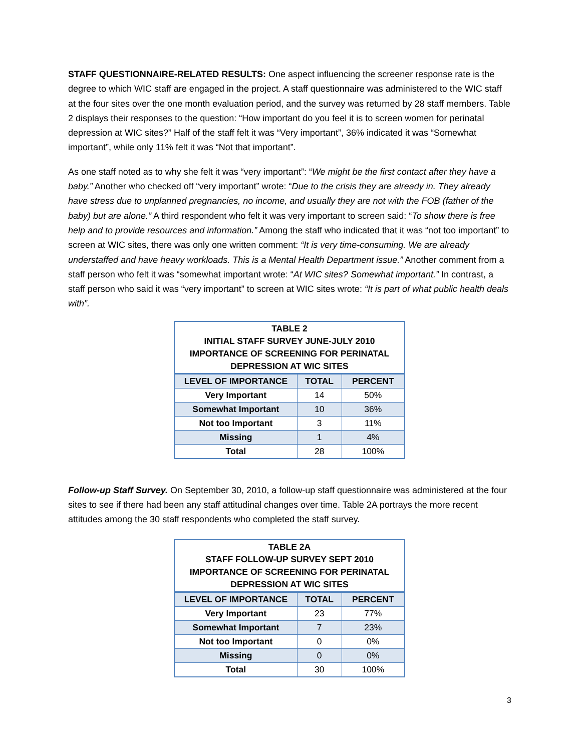STAFF QUESTIONNAIRE-RELATED RESULTS: One aspect influencing the screener response rate is the degree to which WIC staff are engaged in the project. A staff questionnaire was administered to the WIC staff at the four sites over the one month evaluation period, and the survey was returned by 28 staff members. Table 2 displays their responses to the question: “How important do you feel it is to screen women for perinatal depression at WIC sites?” Half of the staff felt it was “Very important”, 36% indicated it was “Somewhat important”, while only 11% felt it was “Not that important”.
As one staff noted as to why she felt it was “very important”: “We might be the first contact after they have a baby.” Another who checked off “very important” wrote: “Due to the crisis they are already in. They already have stress due to unplanned pregnancies, no income, and usually they are not with the FOB (father of the baby) but are alone.” A third respondent who felt it was very important to screen said: “To show there is free help and to provide resources and information.” Among the staff who indicated that it was “not too important” to screen at WIC sites, there was only one written comment: “It is very time-consuming. We are already understaffed and have heavy workloads. This is a Mental Health Department issue.” Another comment from a staff person who felt it was “somewhat important wrote: “At WIC sites? Somewhat important.” In contrast, a staff person who said it was “very important” to screen at WIC sites wrote: “It is part of what public health deals with”.
| TABLE 2 INITIAL STAFF SURVEY JUNE-JULY 2010 IMPORTANCE OF SCREENING FOR PERINATAL DEPRESSION AT WIC SITES | | |
| LEVEL OF IMPORTANCE | TOTAL | PERCENT |
| Very Important | 14 | 50% |
| Somewhat Important | 10 | 36% |
| Not too Important | 3 | 11% |
| Missing | 1 | 4% |
| Total | 28 | 100% |
Follow-up Staff Survey. On September 30, 2010, a follow-up staff questionnaire was administered at the four sites to see if there had been any staff attitudinal changes over time. Table 2A portrays the more recent attitudes among the 30 staff respondents who completed the staff survey.
| TABLE 2A STAFF FOLLOW-UP SURVEY SEPT 2010 IMPORTANCE OF SCREENING FOR PERINATAL DEPRESSION AT WIC SITES | | |
| LEVEL OF IMPORTANCE | TOTAL | PERCENT |
| Very Important | 23 | 77% |
| Somewhat Important | 7 | 23% |
| Not too Important | 0 | 0% |
| Missing | 0 | 0% |
| Total | 30 | 100% |
3